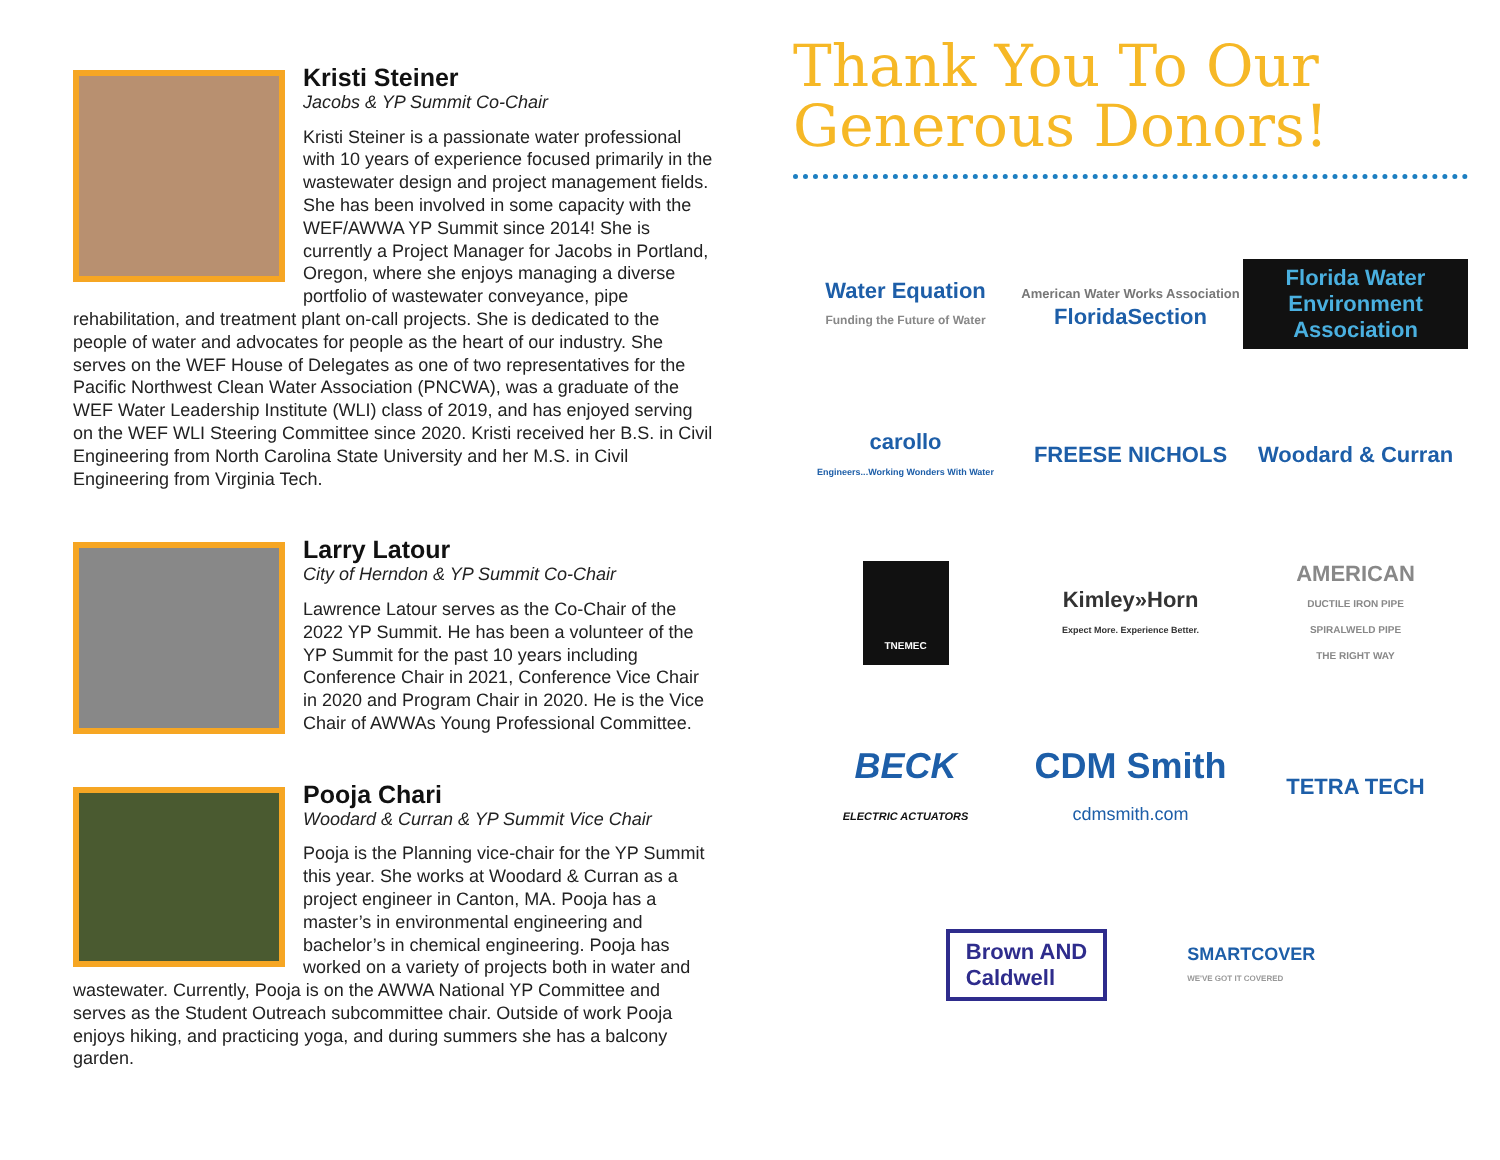Kristi Steiner
Jacobs & YP Summit Co-Chair
Kristi Steiner is a passionate water professional with 10 years of experience focused primarily in the wastewater design and project management fields. She has been involved in some capacity with the WEF/AWWA YP Summit since 2014! She is currently a Project Manager for Jacobs in Portland, Oregon, where she enjoys managing a diverse portfolio of wastewater conveyance, pipe rehabilitation, and treatment plant on-call projects. She is dedicated to the people of water and advocates for people as the heart of our industry. She serves on the WEF House of Delegates as one of two representatives for the Pacific Northwest Clean Water Association (PNCWA), was a graduate of the WEF Water Leadership Institute (WLI) class of 2019, and has enjoyed serving on the WEF WLI Steering Committee since 2020. Kristi received her B.S. in Civil Engineering from North Carolina State University and her M.S. in Civil Engineering from Virginia Tech.
Larry Latour
City of Herndon & YP Summit Co-Chair
Lawrence Latour serves as the Co-Chair of the 2022 YP Summit. He has been a volunteer of the YP Summit for the past 10 years including Conference Chair in 2021, Conference Vice Chair in 2020 and Program Chair in 2020. He is the Vice Chair of AWWAs Young Professional Committee.
Pooja Chari
Woodard & Curran & YP Summit Vice Chair
Pooja is the Planning vice-chair for the YP Summit this year. She works at Woodard & Curran as a project engineer in Canton, MA. Pooja has a master’s in environmental engineering and bachelor’s in chemical engineering. Pooja has worked on a variety of projects both in water and wastewater. Currently, Pooja is on the AWWA National YP Committee and serves as the Student Outreach subcommittee chair. Outside of work Pooja enjoys hiking, and practicing yoga, and during summers she has a balcony garden.
Thank You To Our Generous Donors!
Water Equation
Funding the Future of Water
American Water Works Association
FloridaSection
Florida Water Environment Association
carollo
Engineers...Working Wonders With Water
FREESE NICHOLS
Woodard & Curran
TNEMEC
Kimley»Horn
Expect More. Experience Better.
AMERICAN
DUCTILE IRON PIPE
SPIRALWELD PIPE
THE RIGHT WAY
BECK
ELECTRIC ACTUATORS
CDM Smith
cdmsmith.com
TETRA TECH
Brown AND
Caldwell
SMARTCOVER
WE'VE GOT IT COVERED